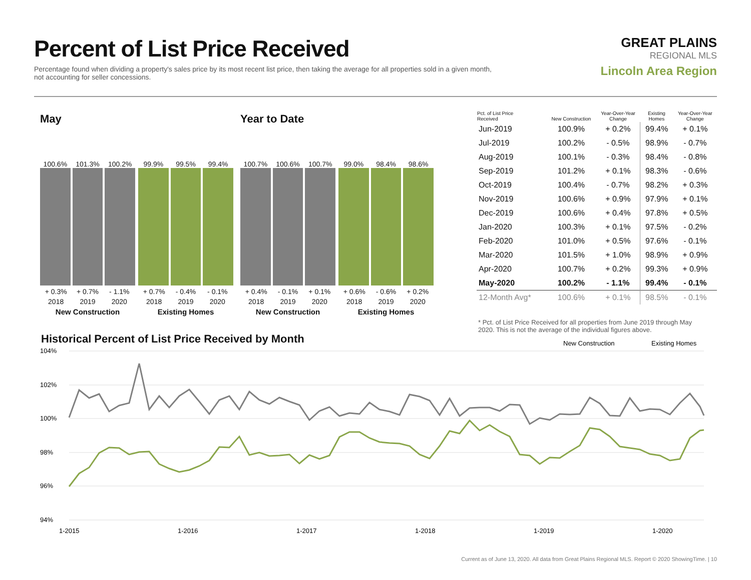Percent of List Price Received
Percentage found when dividing a property's sales price by its most recent list price, then taking the average for all properties sold in a given month, not accounting for seller concessions.
GREAT PLAINS
REGIONAL MLS
Lincoln Area Region
May
100.6%
101.3%
100.2%
+ 0.3% + 0.7% - 1.1%
2018 2019 2020
New Construction
99.9%
99.5%
99.4%
+ 0.7% - 0.4% - 0.1%
2018 2019 2020
Existing Homes
Year to Date
100.7%
100.6%
100.7%
+ 0.4% - 0.1% + 0.1%
2018 2019 2020
New Construction
99.0%
98.4%
98.6%
+ 0.6% - 0.6% + 0.2%
2018 2019 2020
Existing Homes
| Pct. of List Price Received | New Construction | Year-Over-Year Change | Existing Homes | Year-Over-Year Change |
| --- | --- | --- | --- | --- |
| Jun-2019 | 100.9% | + 0.2% | 99.4% | + 0.1% |
| Jul-2019 | 100.2% | - 0.5% | 98.9% | - 0.7% |
| Aug-2019 | 100.1% | - 0.3% | 98.4% | - 0.8% |
| Sep-2019 | 101.2% | + 0.1% | 98.3% | - 0.6% |
| Oct-2019 | 100.4% | - 0.7% | 98.2% | + 0.3% |
| Nov-2019 | 100.6% | + 0.9% | 97.9% | + 0.1% |
| Dec-2019 | 100.6% | + 0.4% | 97.8% | + 0.5% |
| Jan-2020 | 100.3% | + 0.1% | 97.5% | - 0.2% |
| Feb-2020 | 101.0% | + 0.5% | 97.6% | - 0.1% |
| Mar-2020 | 101.5% | + 1.0% | 98.9% | + 0.9% |
| Apr-2020 | 100.7% | + 0.2% | 99.3% | + 0.9% |
| May-2020 | 100.2% | - 1.1% | 99.4% | - 0.1% |
| 12-Month Avg* | 100.6% | + 0.1% | 98.5% | - 0.1% |
* Pct. of List Price Received for all properties from June 2019 through May 2020. This is not the average of the individual figures above.
Historical Percent of List Price Received by Month
New Construction
Existing Homes
104%
102%
100%
98%
96%
94%
1-2015
1-2016
1-2017
1-2018
1-2019
1-2020
Current as of June 13, 2020. All data from Great Plains Regional MLS. Report © 2020 ShowingTime. | 10